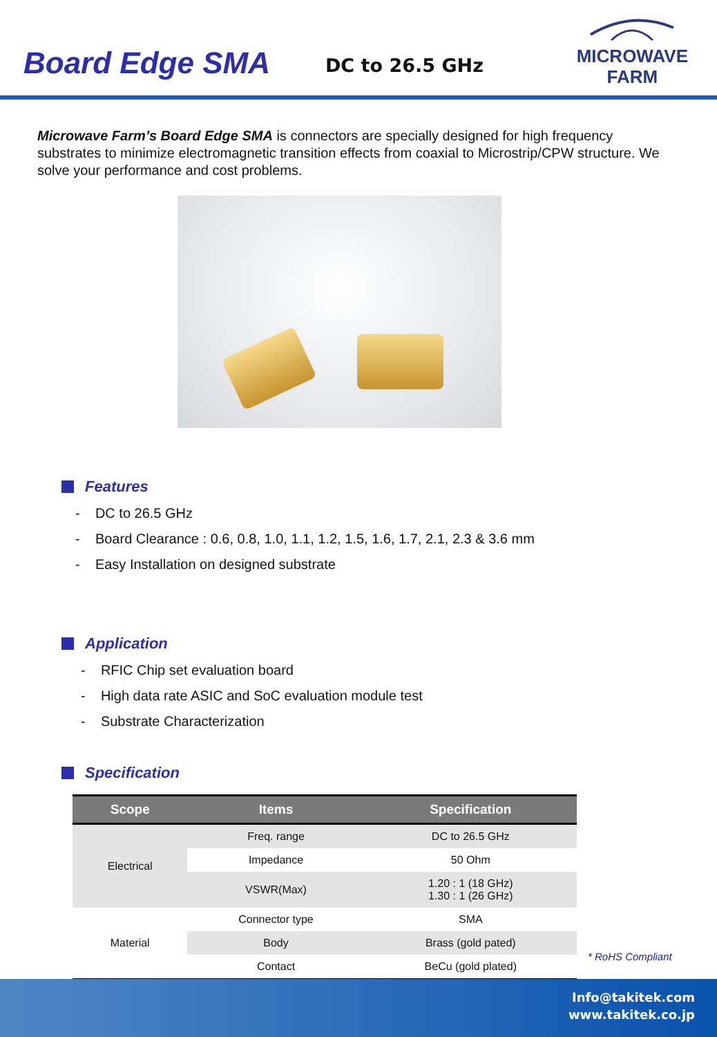Board Edge SMA
DC to 26.5 GHz
MICROWAVE
FARM
Microwave Farm’s Board Edge SMA is connectors are specially designed for high frequency substrates to minimize electromagnetic transition effects from coaxial to Microstrip/CPW structure. We solve your performance and cost problems.
Features
- DC to 26.5 GHz
- Board Clearance : 0.6, 0.8, 1.0, 1.1, 1.2, 1.5, 1.6, 1.7, 2.1, 2.3 & 3.6 mm
- Easy Installation on designed substrate
Application
- RFIC Chip set evaluation board
- High data rate ASIC and SoC evaluation module test
- Substrate Characterization
Specification
| Scope | Items | Specification |
| --- | --- | --- |
| Electrical | Freq. range | DC to 26.5 GHz |
| | Impedance | 50 Ohm |
| | VSWR(Max) | 1.20 : 1 (18 GHz) 1.30 : 1 (26 GHz) |
| Material | Connector type | SMA |
| | Body | Brass (gold pated) |
| | Contact | BeCu (gold plated) |
* RoHS Compliant
Info@takitek.com
www.takitek.co.jp